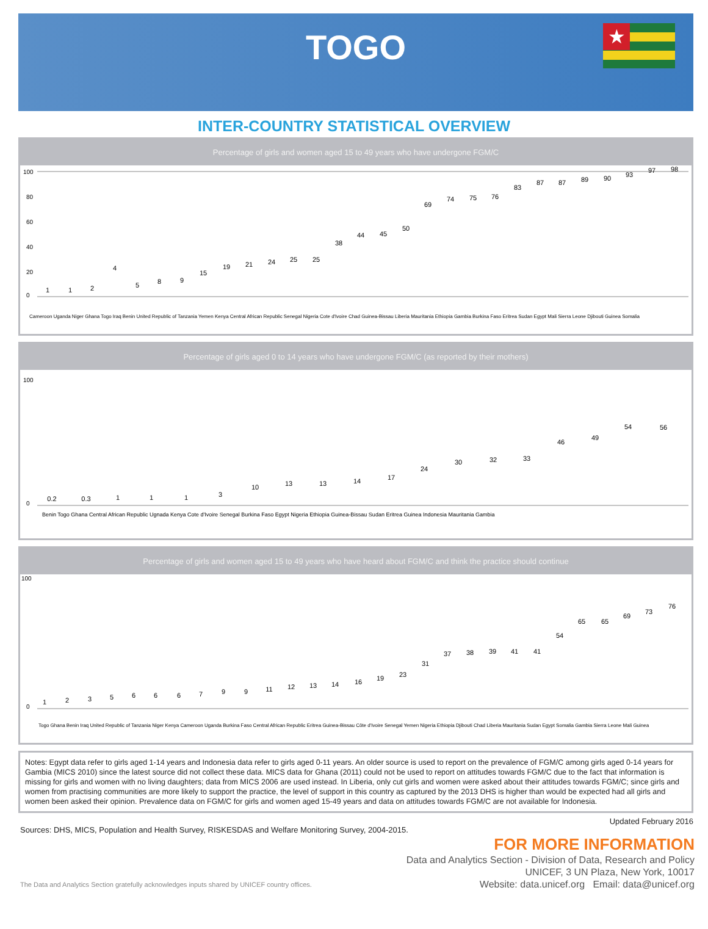TOGO
★
INTER-COUNTRY STATISTICAL OVERVIEW
Percentage of girls and women aged 15 to 49 years who have undergone FGM/C
100
80
60
40
20
0
1
1
2
4
5
8
9
15
19
21
24
25
25
38
44
45
50
69
74
75
76
83
87
87
89
90
93
97
98
Cameroon Uganda Niger Ghana Togo Iraq Benin United Republic of Tanzania Yemen Kenya Central African Republic Senegal Nigeria Cote d'Ivoire Chad Guinea-Bissau Liberia Mauritania Ethiopia Gambia Burkina Faso Eritrea Sudan Egypt Mali Sierra Leone Djibouti Guinea Somalia
Percentage of girls aged 0 to 14 years who have undergone FGM/C (as reported by their mothers)
100
0
0.2
0.3
1
1
1
3
10
13
13
14
17
24
30
32
33
46
49
54
56
Benin Togo Ghana Central African Republic Ugnada Kenya Cote d'Ivoire Senegal Burkina Faso Egypt Nigeria Ethiopia Guinea-Bissau Sudan Eritrea Guinea Indonesia Mauritania Gambia
Percentage of girls and women aged 15 to 49 years who have heard about FGM/C and think the practice should continue
100
0
1
2
3
5
6
6
6
7
9
9
11
12
13
14
16
19
23
31
37
38
39
41
41
54
65
65
69
73
76
Togo Ghana Benin Iraq United Republic of Tanzania Niger Kenya Cameroon Uganda Burkina Faso Central African Republic Eritrea Guinea-Bissau Côte d'Ivoire Senegal Yemen Nigeria Ethiopia Djibouti Chad Liberia Mauritania Sudan Egypt Somalia Gambia Sierra Leone Mali Guinea
Notes: Egypt data refer to girls aged 1-14 years and Indonesia data refer to girls aged 0-11 years. An older source is used to report on the prevalence of FGM/C among girls aged 0-14 years for Gambia (MICS 2010) since the latest source did not collect these data. MICS data for Ghana (2011) could not be used to report on attitudes towards FGM/C due to the fact that information is missing for girls and women with no living daughters; data from MICS 2006 are used instead. In Liberia, only cut girls and women were asked about their attitudes towards FGM/C; since girls and women from practising communities are more likely to support the practice, the level of support in this country as captured by the 2013 DHS is higher than would be expected had all girls and women been asked their opinion. Prevalence data on FGM/C for girls and women aged 15-49 years and data on attitudes towards FGM/C are not available for Indonesia.
Sources: DHS, MICS, Population and Health Survey, RISKESDAS and Welfare Monitoring Survey, 2004-2015. Updated February 2016
The Data and Analytics Section gratefully acknowledges inputs shared by UNICEF country offices.
FOR MORE INFORMATION
Data and Analytics Section - Division of Data, Research and Policy
UNICEF, 3 UN Plaza, New York, 10017
Website: data.unicef.org Email: data@unicef.org